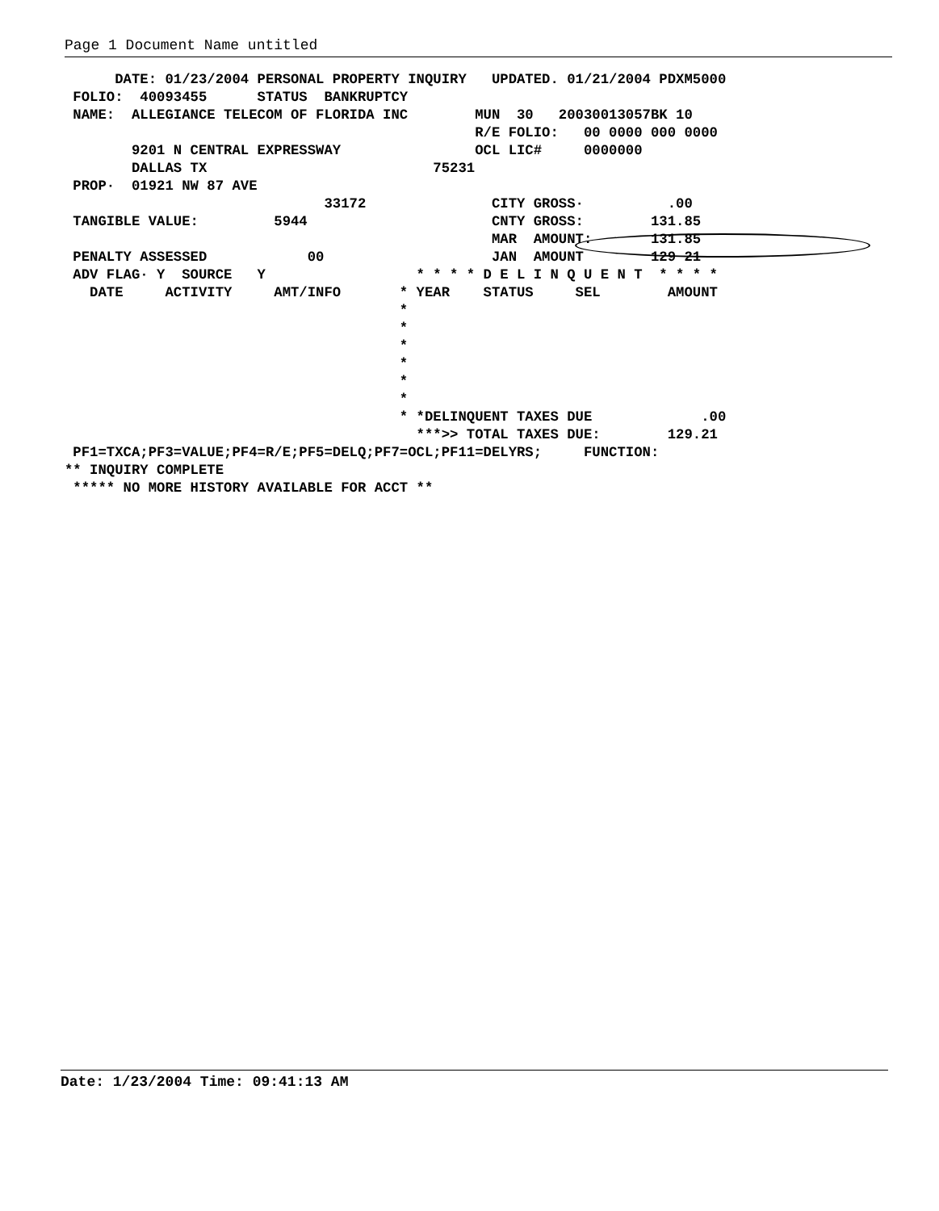Page 1 Document Name untitled
      DATE: 01/23/2004 PERSONAL PROPERTY INQUIRY   UPDATED. 01/21/2004 PDXM5000
 FOLIO:  40093455      STATUS  BANKRUPTCY
 NAME:  ALLEGIANCE TELECOM OF FLORIDA INC        MUN  30   20030013057BK 10
                                                 R/E FOLIO:   00 0000 000 0000
        9201 N CENTRAL EXPRESSWAY                OCL LIC#     0000000
        DALLAS TX                           75231
 PROP·  01921 NW 87 AVE
                               33172               CITY GROSS·          .00
 TANGIBLE VALUE:         5944                      CNTY GROSS:        131.85
                                                   MAR  AMOUNT:       131.85
 PENALTY ASSESSED            00                    JAN  AMOUNT        129 21
 ADV FLAG· Y  SOURCE   Y                  * * * * D E L I N Q U E N T  * * * *
   DATE     ACTIVITY     AMT/INFO       * YEAR    STATUS     SEL        AMOUNT
                                        *
                                        *
                                        *
                                        *
                                        *
                                        *
                                        * *DELINQUENT TAXES DUE             .00
                                          ***>> TOTAL TAXES DUE:        129.21
 PF1=TXCA;PF3=VALUE;PF4=R/E;PF5=DELQ;PF7=OCL;PF11=DELYRS;     FUNCTION:
** INQUIRY COMPLETE
 ***** NO MORE HISTORY AVAILABLE FOR ACCT **
Date: 1/23/2004 Time: 09:41:13 AM